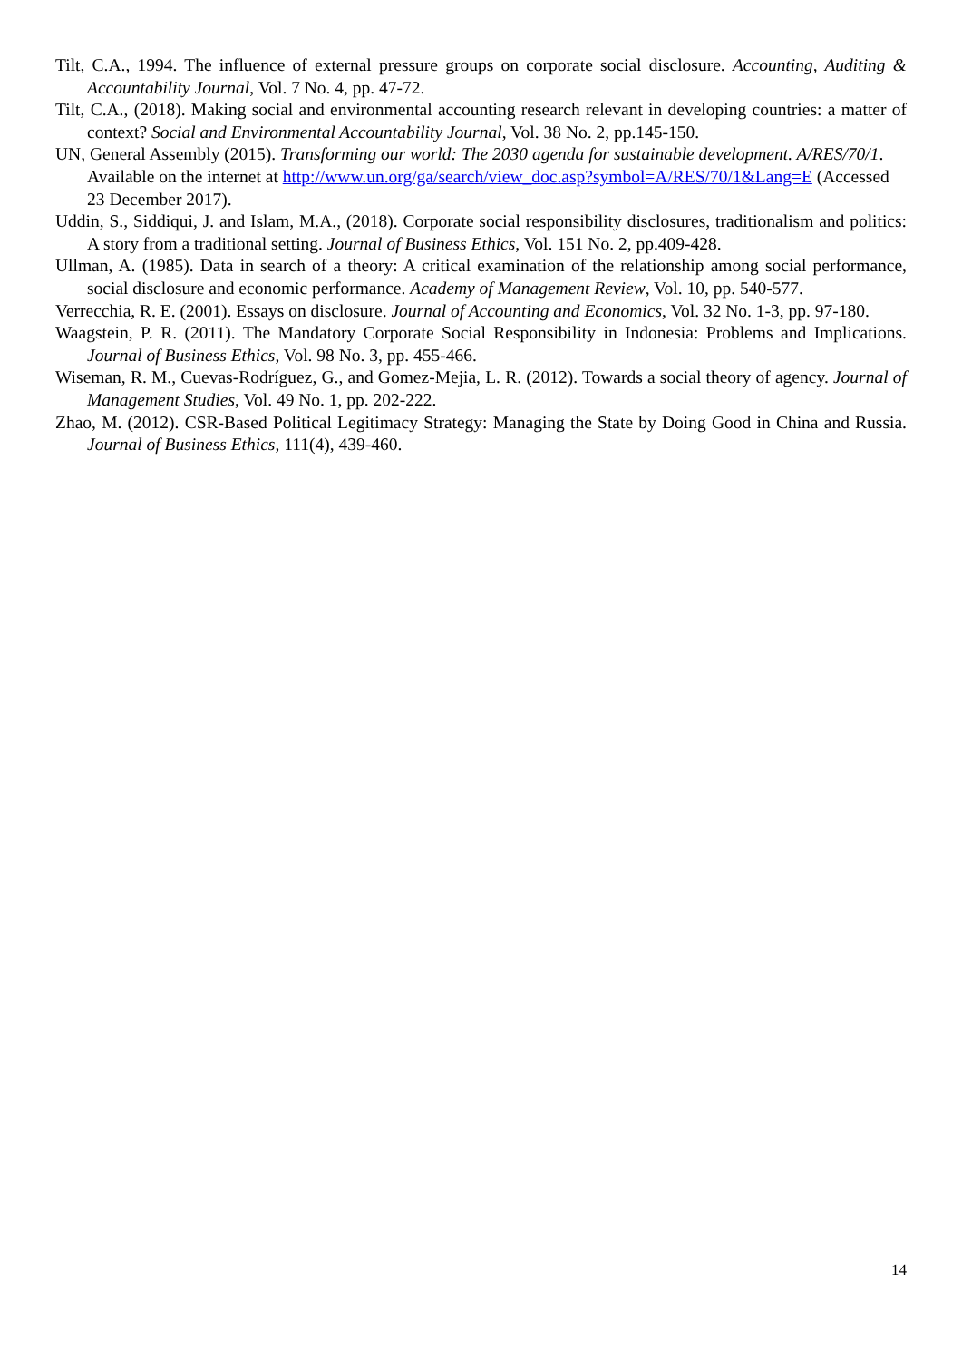Tilt, C.A., 1994. The influence of external pressure groups on corporate social disclosure. Accounting, Auditing & Accountability Journal, Vol. 7 No. 4, pp. 47-72.
Tilt, C.A., (2018). Making social and environmental accounting research relevant in developing countries: a matter of context? Social and Environmental Accountability Journal, Vol. 38 No. 2, pp.145-150.
UN, General Assembly (2015). Transforming our world: The 2030 agenda for sustainable development. A/RES/70/1. Available on the internet at http://www.un.org/ga/search/view_doc.asp?symbol=A/RES/70/1&Lang=E (Accessed 23 December 2017).
Uddin, S., Siddiqui, J. and Islam, M.A., (2018). Corporate social responsibility disclosures, traditionalism and politics: A story from a traditional setting. Journal of Business Ethics, Vol. 151 No. 2, pp.409-428.
Ullman, A. (1985). Data in search of a theory: A critical examination of the relationship among social performance, social disclosure and economic performance. Academy of Management Review, Vol. 10, pp. 540-577.
Verrecchia, R. E. (2001). Essays on disclosure. Journal of Accounting and Economics, Vol. 32 No. 1-3, pp. 97-180.
Waagstein, P. R. (2011). The Mandatory Corporate Social Responsibility in Indonesia: Problems and Implications. Journal of Business Ethics, Vol. 98 No. 3, pp. 455-466.
Wiseman, R. M., Cuevas-Rodríguez, G., and Gomez-Mejia, L. R. (2012). Towards a social theory of agency. Journal of Management Studies, Vol. 49 No. 1, pp. 202-222.
Zhao, M. (2012). CSR-Based Political Legitimacy Strategy: Managing the State by Doing Good in China and Russia. Journal of Business Ethics, 111(4), 439-460.
14